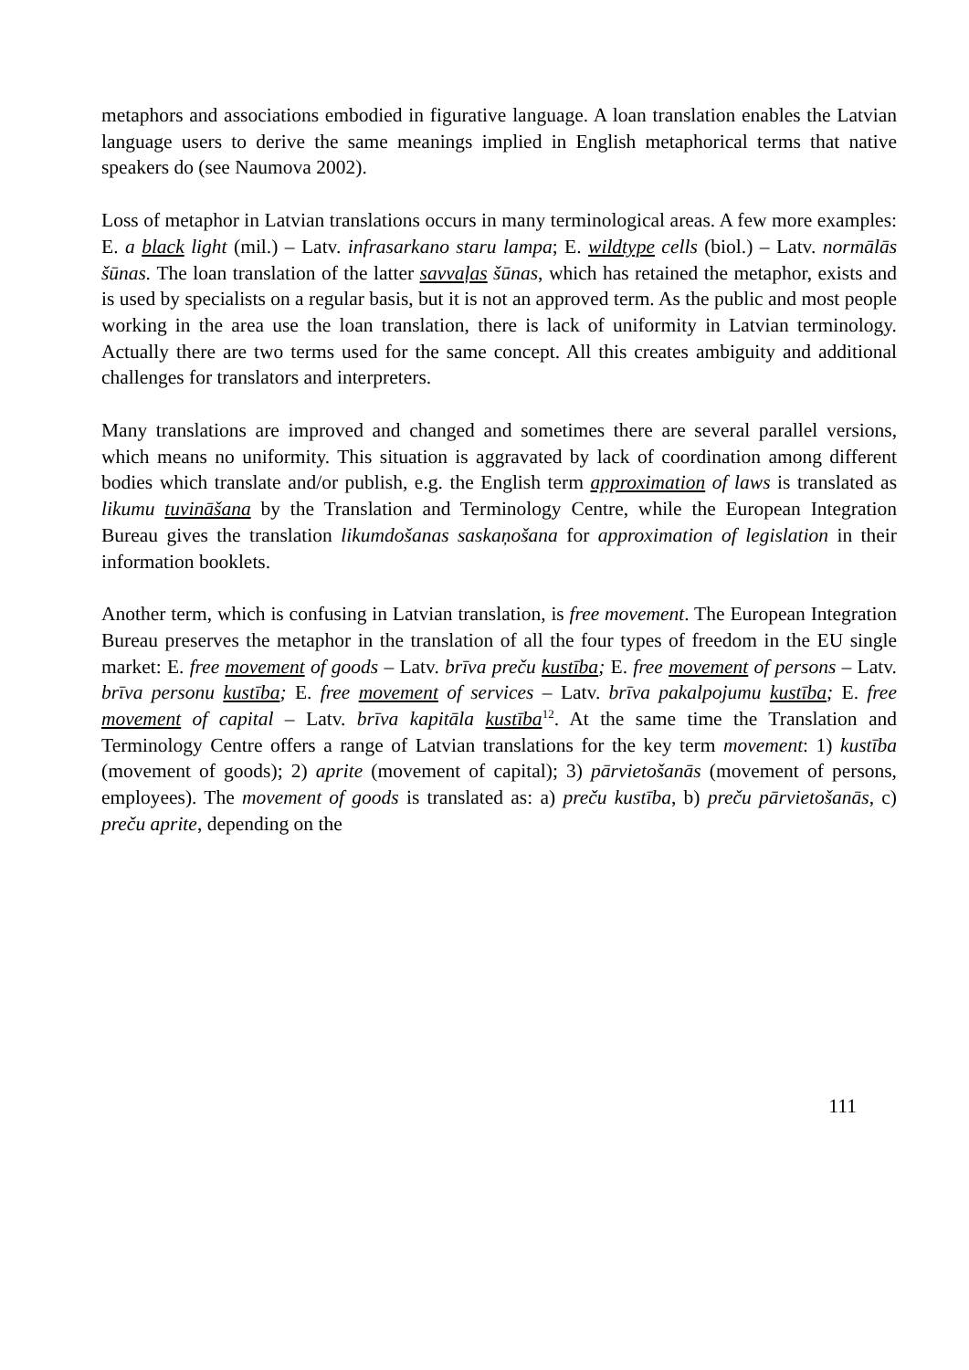metaphors and associations embodied in figurative language. A loan translation enables the Latvian language users to derive the same meanings implied in English metaphorical terms that native speakers do (see Naumova 2002).
Loss of metaphor in Latvian translations occurs in many terminological areas. A few more examples: E. a black light (mil.) – Latv. infrasarkano staru lampa; E. wildtype cells (biol.) – Latv. normālās šūnas. The loan translation of the latter savvaļas šūnas, which has retained the metaphor, exists and is used by specialists on a regular basis, but it is not an approved term. As the public and most people working in the area use the loan translation, there is lack of uniformity in Latvian terminology. Actually there are two terms used for the same concept. All this creates ambiguity and additional challenges for translators and interpreters.
Many translations are improved and changed and sometimes there are several parallel versions, which means no uniformity. This situation is aggravated by lack of coordination among different bodies which translate and/or publish, e.g. the English term approximation of laws is translated as likumu tuvināšana by the Translation and Terminology Centre, while the European Integration Bureau gives the translation likumdošanas saskaņošana for approximation of legislation in their information booklets.
Another term, which is confusing in Latvian translation, is free movement. The European Integration Bureau preserves the metaphor in the translation of all the four types of freedom in the EU single market: E. free movement of goods – Latv. brīva preču kustība; E. free movement of persons – Latv. brīva personu kustība; E. free movement of services – Latv. brīva pakalpojumu kustība; E. free movement of capital – Latv. brīva kapitāla kustība<sup>12</sup>. At the same time the Translation and Terminology Centre offers a range of Latvian translations for the key term movement: 1) kustība (movement of goods); 2) aprite (movement of capital); 3) pārvietošanās (movement of persons, employees). The movement of goods is translated as: a) preču kustība, b) preču pārvietošanās, c) preču aprite, depending on the
111